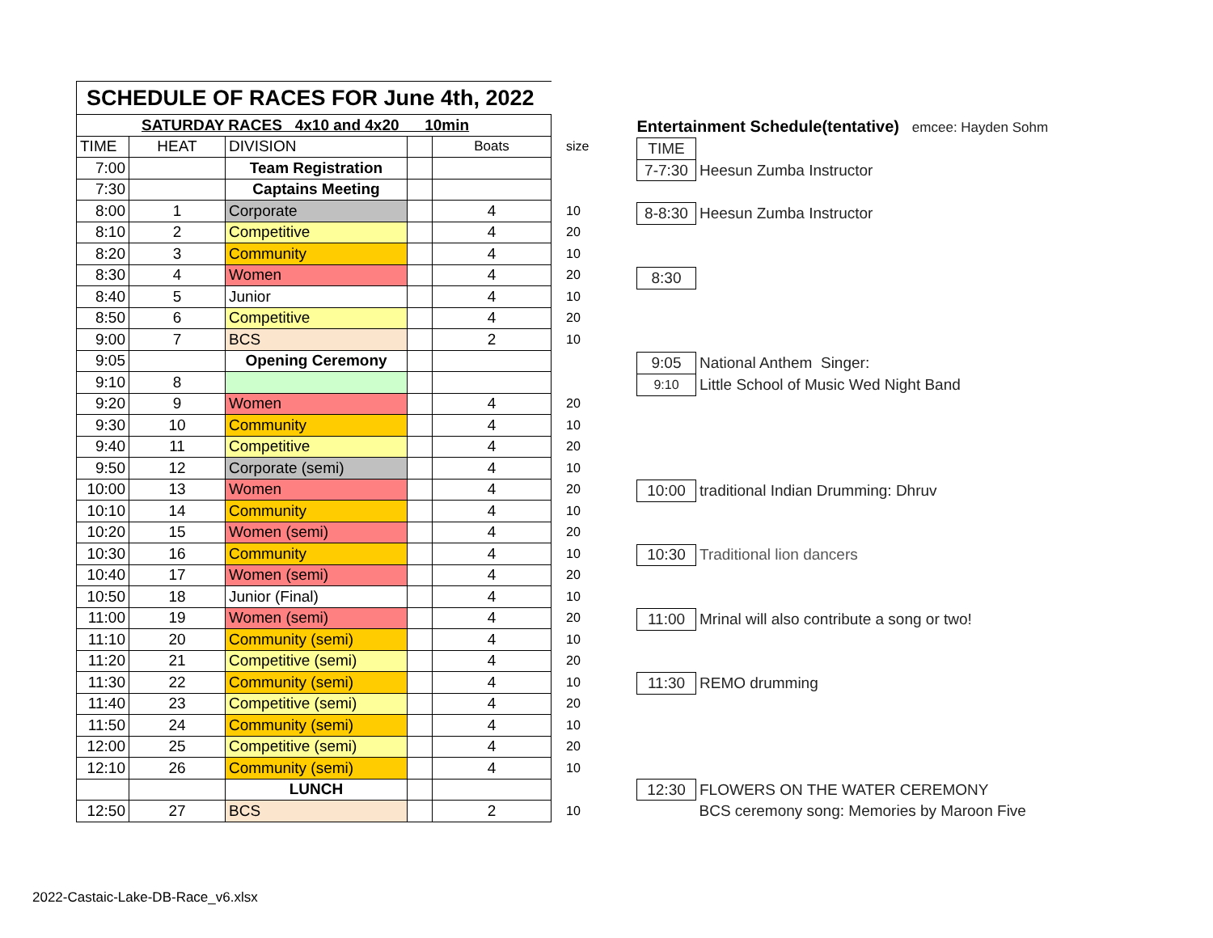| SCHEDULE OF RACES FOR June 4th, 2022 | | | | | |
| SATURDAY RACES 4x10 and 4x20 10min | | | | | |
| TIME | HEAT | DIVISION | | Boats | size |
| 7:00 | | Team Registration | | | |
| 7:30 | | Captains Meeting | | | |
| 8:00 | 1 | Corporate | | 4 | 10 |
| 8:10 | 2 | Competitive | | 4 | 20 |
| 8:20 | 3 | Community | | 4 | 10 |
| 8:30 | 4 | Women | | 4 | 20 |
| 8:40 | 5 | Junior | | 4 | 10 |
| 8:50 | 6 | Competitive | | 4 | 20 |
| 9:00 | 7 | BCS | | 2 | 10 |
| 9:05 | | Opening Ceremony | | | |
| 9:10 | 8 | | | | |
| 9:20 | 9 | Women | | 4 | 20 |
| 9:30 | 10 | Community | | 4 | 10 |
| 9:40 | 11 | Competitive | | 4 | 20 |
| 9:50 | 12 | Corporate (semi) | | 4 | 10 |
| 10:00 | 13 | Women | | 4 | 20 |
| 10:10 | 14 | Community | | 4 | 10 |
| 10:20 | 15 | Women (semi) | | 4 | 20 |
| 10:30 | 16 | Community | | 4 | 10 |
| 10:40 | 17 | Women (semi) | | 4 | 20 |
| 10:50 | 18 | Junior (Final) | | 4 | 10 |
| 11:00 | 19 | Women (semi) | | 4 | 20 |
| 11:10 | 20 | Community (semi) | | 4 | 10 |
| 11:20 | 21 | Competitive (semi) | | 4 | 20 |
| 11:30 | 22 | Community (semi) | | 4 | 10 |
| 11:40 | 23 | Competitive (semi) | | 4 | 20 |
| 11:50 | 24 | Community (semi) | | 4 | 10 |
| 12:00 | 25 | Competitive (semi) | | 4 | 20 |
| 12:10 | 26 | Community (semi) | | 4 | 10 |
| | | LUNCH | | | |
| 12:50 | 27 | BCS | | 2 | 10 |
| Entertainment Schedule(tentative) emcee: Hayden Sohm | |
| TIME | |
| 7-7:30 | Heesun Zumba Instructor |
| 8-8:30 | Heesun Zumba Instructor |
| 8:30 | |
| 9:05 | National Anthem Singer: |
| 9:10 | Little School of Music Wed Night Band |
| 10:00 | traditional Indian Drumming: Dhruv |
| 10:30 | Traditional lion dancers |
| 11:00 | Mrinal will also contribute a song or two! |
| 11:30 | REMO drumming |
| 12:30 | FLOWERS ON THE WATER CEREMONY |
| | BCS ceremony song: Memories by Maroon Five |
2022-Castaic-Lake-DB-Race_v6.xlsx